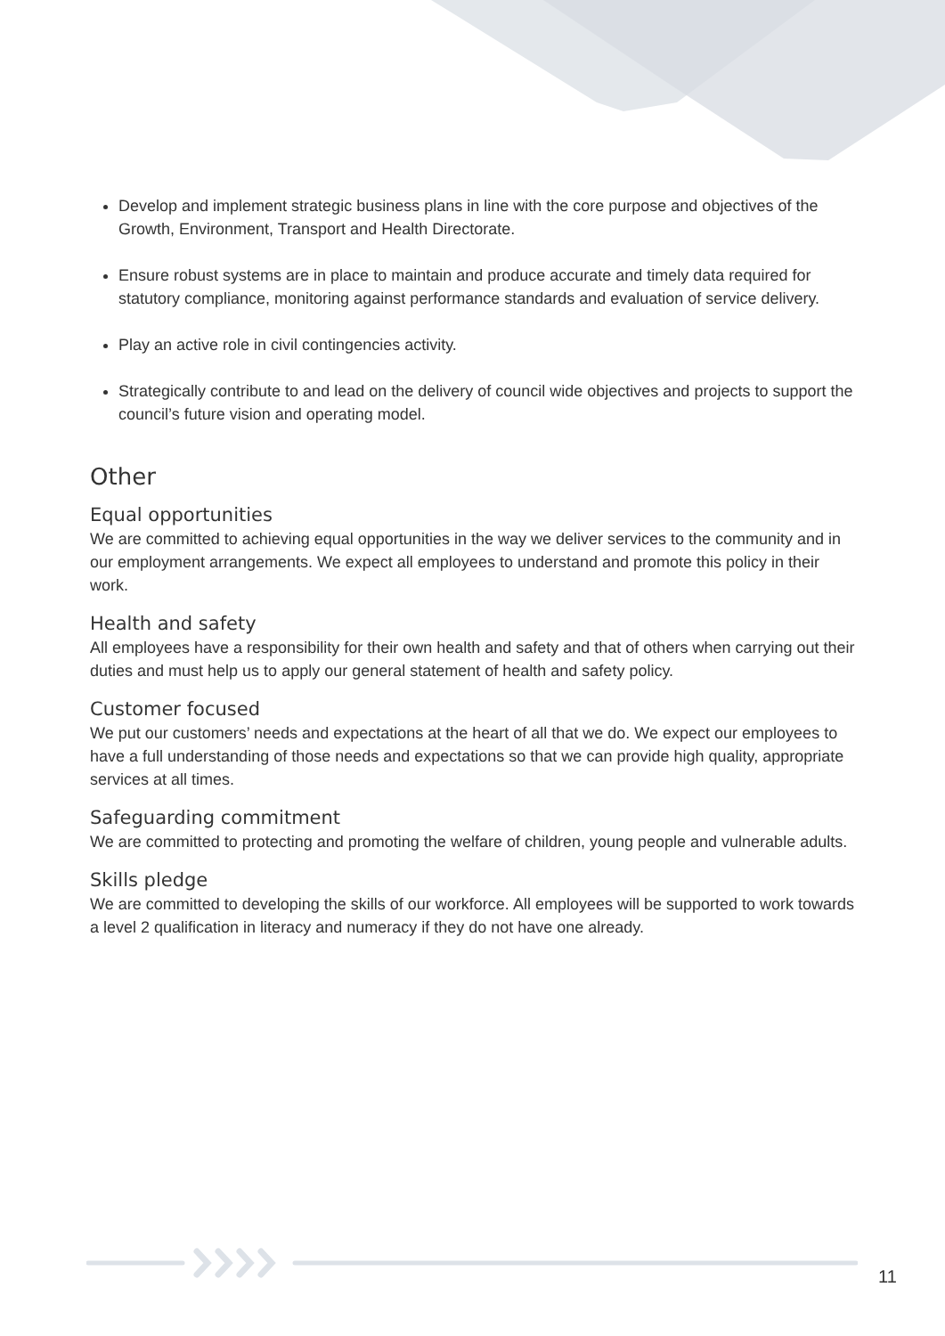Develop and implement strategic business plans in line with the core purpose and objectives of the Growth, Environment, Transport and Health Directorate.
Ensure robust systems are in place to maintain and produce accurate and timely data required for statutory compliance, monitoring against performance standards and evaluation of service delivery.
Play an active role in civil contingencies activity.
Strategically contribute to and lead on the delivery of council wide objectives and projects to support the council’s future vision and operating model.
Other
Equal opportunities
We are committed to achieving equal opportunities in the way we deliver services to the community and in our employment arrangements. We expect all employees to understand and promote this policy in their work.
Health and safety
All employees have a responsibility for their own health and safety and that of others when carrying out their duties and must help us to apply our general statement of health and safety policy.
Customer focused
We put our customers’ needs and expectations at the heart of all that we do. We expect our employees to have a full understanding of those needs and expectations so that we can provide high quality, appropriate services at all times.
Safeguarding commitment
We are committed to protecting and promoting the welfare of children, young people and vulnerable adults.
Skills pledge
We are committed to developing the skills of our workforce. All employees will be supported to work towards a level 2 qualification in literacy and numeracy if they do not have one already.
11